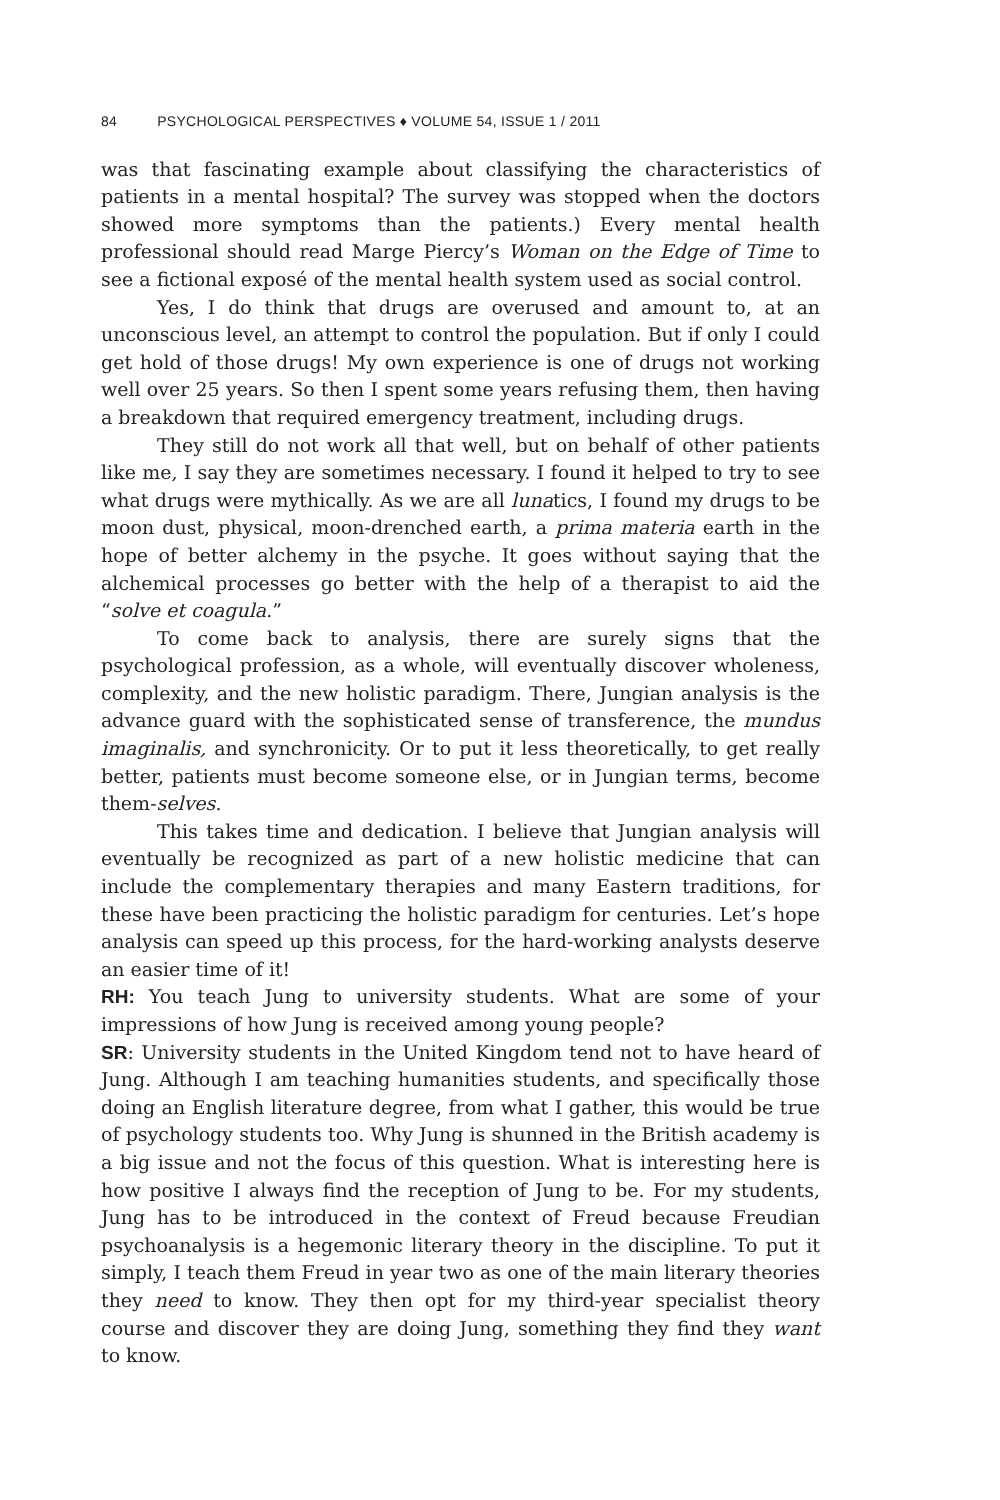84 PSYCHOLOGICAL PERSPECTIVES ♦ VOLUME 54, ISSUE 1 / 2011
was that fascinating example about classifying the characteristics of patients in a mental hospital? The survey was stopped when the doctors showed more symptoms than the patients.) Every mental health professional should read Marge Piercy’s Woman on the Edge of Time to see a fictional exposé of the mental health system used as social control.
Yes, I do think that drugs are overused and amount to, at an unconscious level, an attempt to control the population. But if only I could get hold of those drugs! My own experience is one of drugs not working well over 25 years. So then I spent some years refusing them, then having a breakdown that required emergency treatment, including drugs.
They still do not work all that well, but on behalf of other patients like me, I say they are sometimes necessary. I found it helped to try to see what drugs were mythically. As we are all lunatics, I found my drugs to be moon dust, physical, moon-drenched earth, a prima materia earth in the hope of better alchemy in the psyche. It goes without saying that the alchemical processes go better with the help of a therapist to aid the “solve et coagula.”
To come back to analysis, there are surely signs that the psychological profession, as a whole, will eventually discover wholeness, complexity, and the new holistic paradigm. There, Jungian analysis is the advance guard with the sophisticated sense of transference, the mundus imaginalis, and synchronicity. Or to put it less theoretically, to get really better, patients must become someone else, or in Jungian terms, become them-selves.
This takes time and dedication. I believe that Jungian analysis will eventually be recognized as part of a new holistic medicine that can include the complementary therapies and many Eastern traditions, for these have been practicing the holistic paradigm for centuries. Let’s hope analysis can speed up this process, for the hard-working analysts deserve an easier time of it!
RH: You teach Jung to university students. What are some of your impressions of how Jung is received among young people?
SR: University students in the United Kingdom tend not to have heard of Jung. Although I am teaching humanities students, and specifically those doing an English literature degree, from what I gather, this would be true of psychology students too. Why Jung is shunned in the British academy is a big issue and not the focus of this question. What is interesting here is how positive I always find the reception of Jung to be. For my students, Jung has to be introduced in the context of Freud because Freudian psychoanalysis is a hegemonic literary theory in the discipline. To put it simply, I teach them Freud in year two as one of the main literary theories they need to know. They then opt for my third-year specialist theory course and discover they are doing Jung, something they find they want to know.